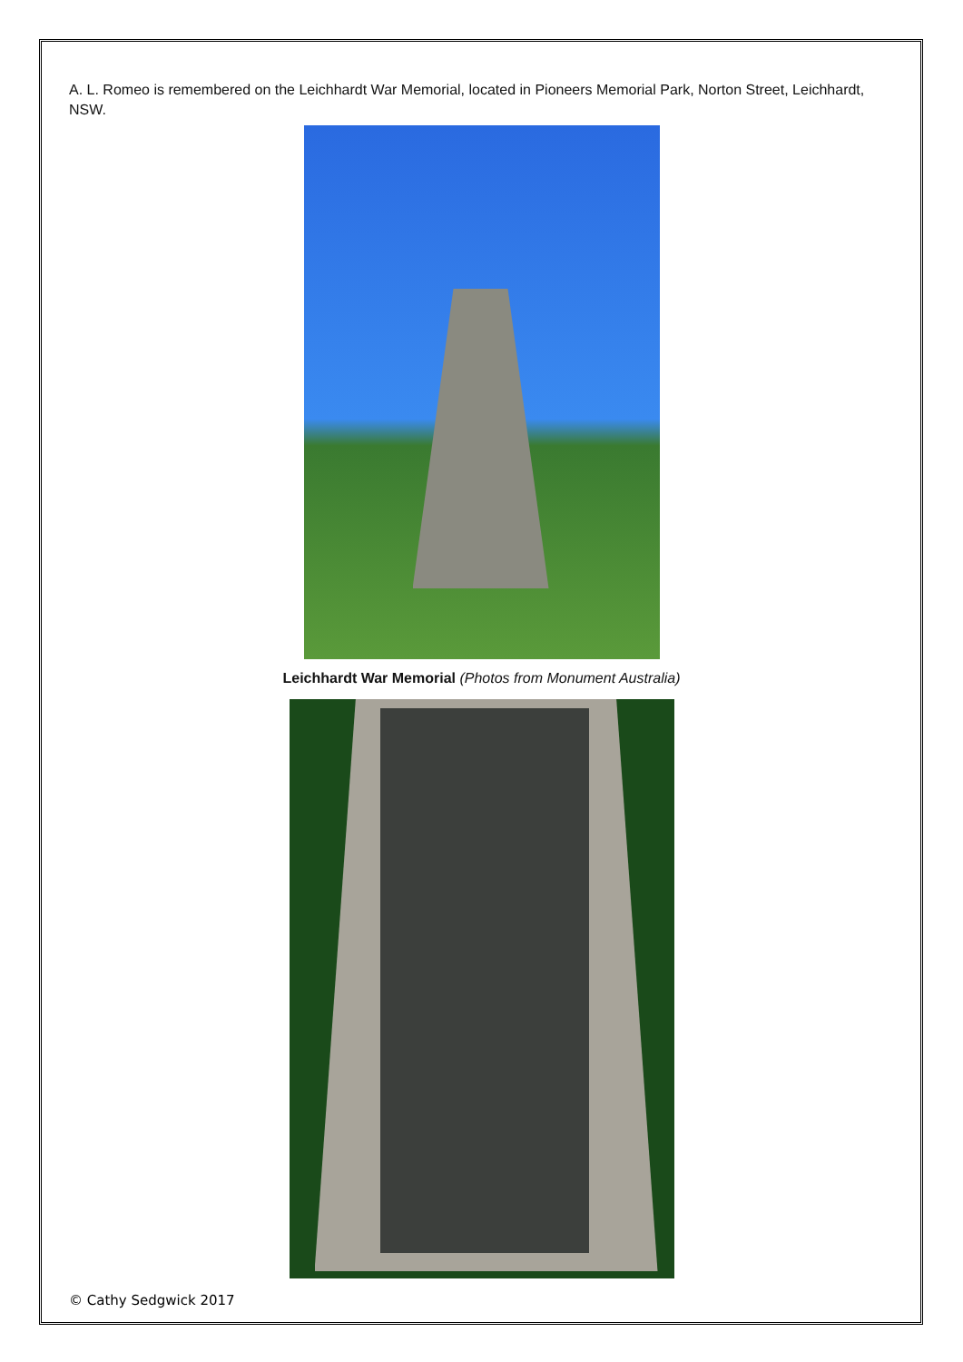A. L. Romeo is remembered on the Leichhardt War Memorial, located in Pioneers Memorial Park, Norton Street, Leichhardt, NSW.
Leichhardt War Memorial (Photos from Monument Australia)
© Cathy Sedgwick 2017